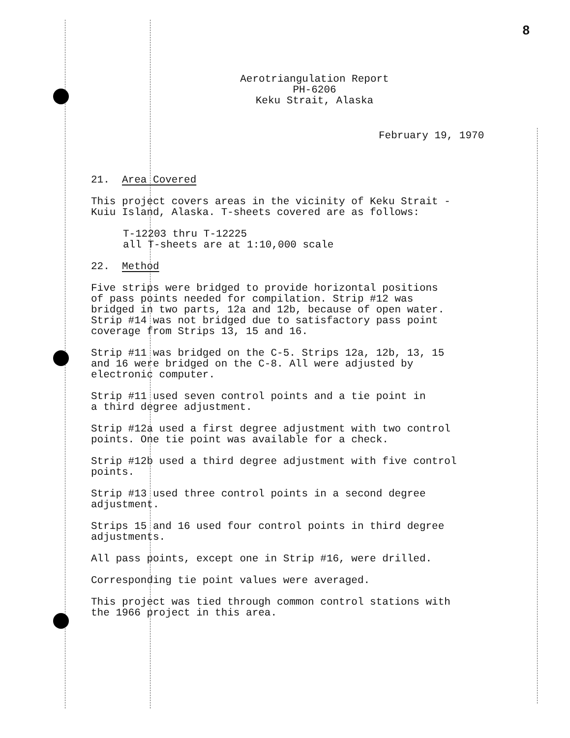8
Aerotriangulation Report
PH-6206
Keku Strait, Alaska
February 19, 1970
21. Area Covered
This project covers areas in the vicinity of Keku Strait -
Kuiu Island, Alaska. T-sheets covered are as follows:
T-12203 thru T-12225
all T-sheets are at 1:10,000 scale
22. Method
Five strips were bridged to provide horizontal positions
of pass points needed for compilation. Strip #12 was
bridged in two parts, 12a and 12b, because of open water.
Strip #14 was not bridged due to satisfactory pass point
coverage from Strips 13, 15 and 16.
Strip #11 was bridged on the C-5. Strips 12a, 12b, 13, 15
and 16 were bridged on the C-8. All were adjusted by
electronic computer.
Strip #11 used seven control points and a tie point in
a third degree adjustment.
Strip #12a used a first degree adjustment with two control
points. One tie point was available for a check.
Strip #12b used a third degree adjustment with five control
points.
Strip #13 used three control points in a second degree
adjustment.
Strips 15 and 16 used four control points in third degree
adjustments.
All pass points, except one in Strip #16, were drilled.
Corresponding tie point values were averaged.
This project was tied through common control stations with
the 1966 project in this area.